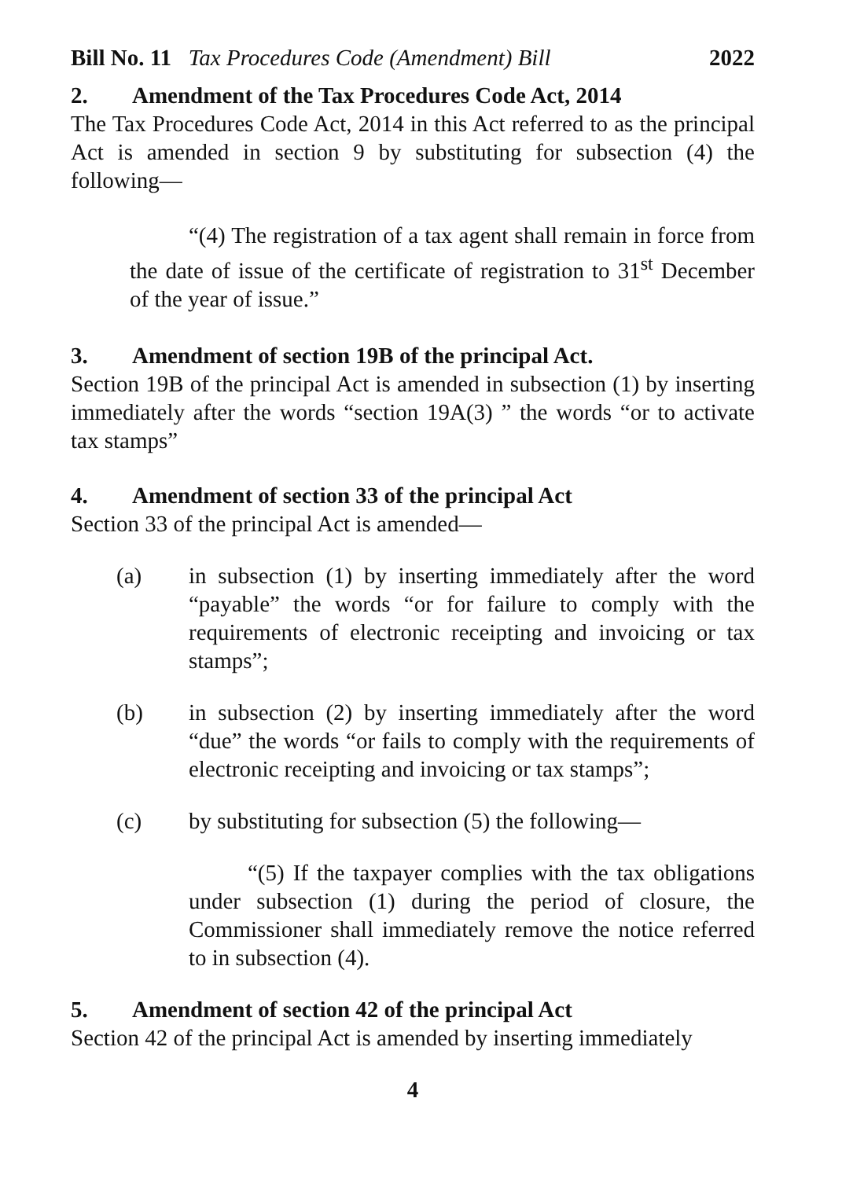Bill No. 11 Tax Procedures Code (Amendment) Bill 2022
2. Amendment of the Tax Procedures Code Act, 2014
The Tax Procedures Code Act, 2014 in this Act referred to as the principal Act is amended in section 9 by substituting for subsection (4) the following—
“(4) The registration of a tax agent shall remain in force from the date of issue of the certificate of registration to 31<sup>st</sup> December of the year of issue.”
3. Amendment of section 19B of the principal Act.
Section 19B of the principal Act is amended in subsection (1) by inserting immediately after the words “section 19A(3) ” the words “or to activate tax stamps”
4. Amendment of section 33 of the principal Act
Section 33 of the principal Act is amended—
(a) in subsection (1) by inserting immediately after the word “payable” the words “or for failure to comply with the requirements of electronic receipting and invoicing or tax stamps”;
(b) in subsection (2) by inserting immediately after the word “due” the words “or fails to comply with the requirements of electronic receipting and invoicing or tax stamps”;
(c) by substituting for subsection (5) the following—
“(5) If the taxpayer complies with the tax obligations under subsection (1) during the period of closure, the Commissioner shall immediately remove the notice referred to in subsection (4).
5. Amendment of section 42 of the principal Act
Section 42 of the principal Act is amended by inserting immediately
4